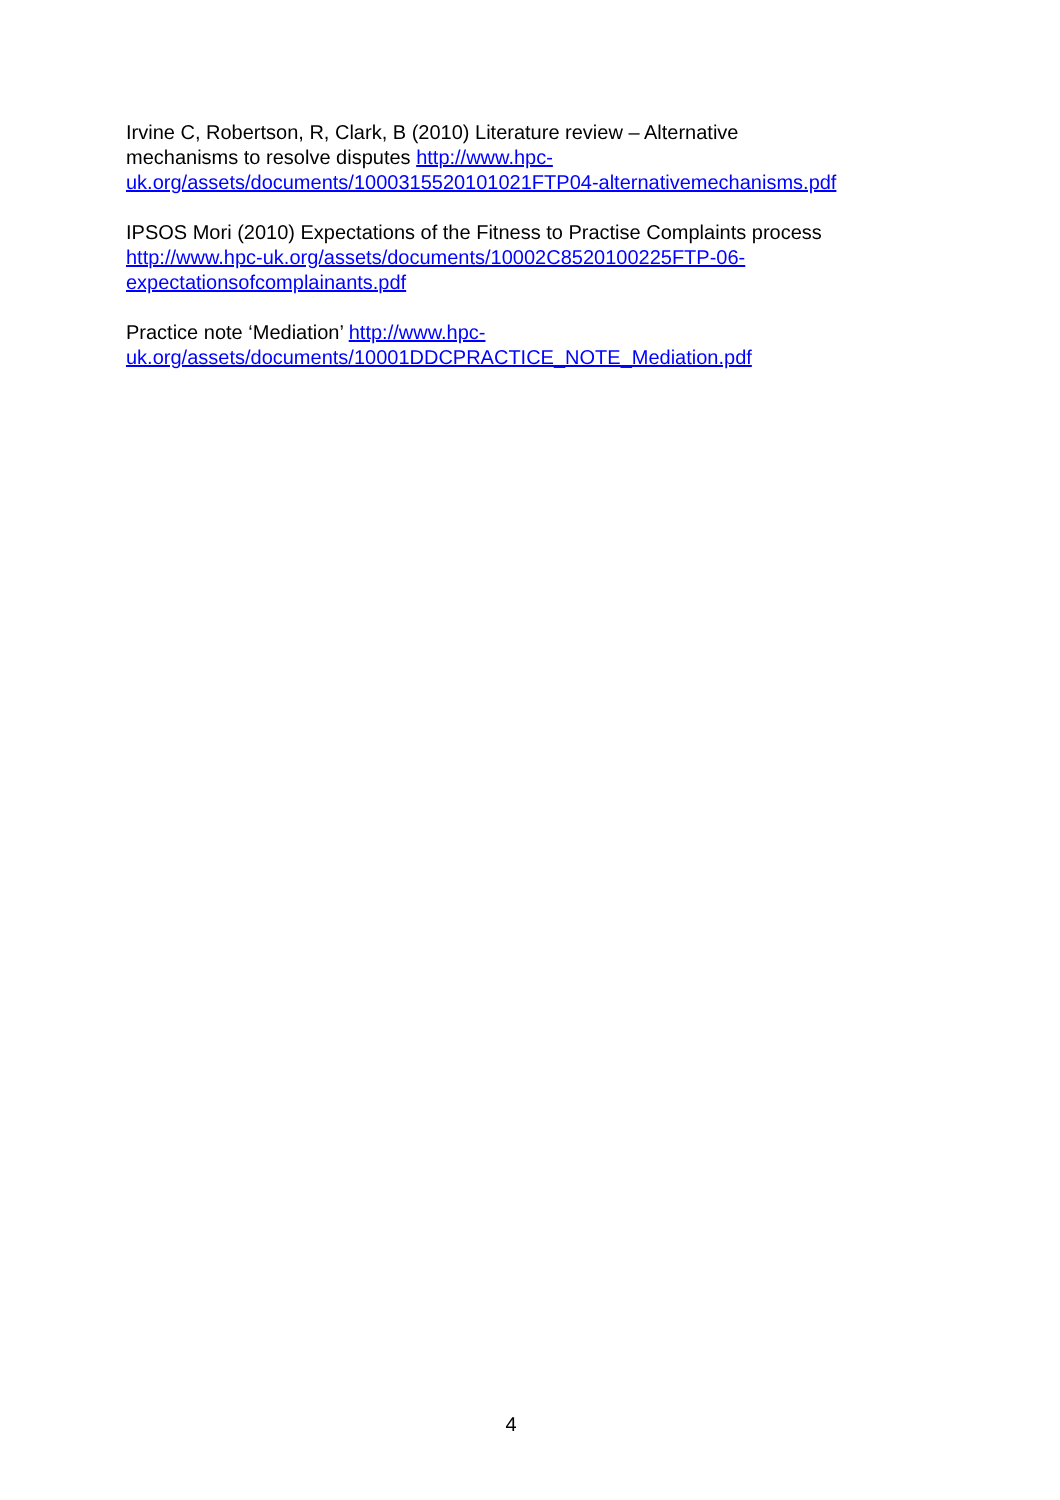Irvine C, Robertson, R, Clark, B (2010) Literature review – Alternative
mechanisms to resolve disputes http://www.hpc-
uk.org/assets/documents/1000315520101021FTP04-alternativemechanisms.pdf
IPSOS Mori (2010) Expectations of the Fitness to Practise Complaints process
http://www.hpc-uk.org/assets/documents/10002C8520100225FTP-06-
expectationsofcomplainants.pdf
Practice note ‘Mediation’ http://www.hpc-
uk.org/assets/documents/10001DDCPRACTICE_NOTE_Mediation.pdf
4